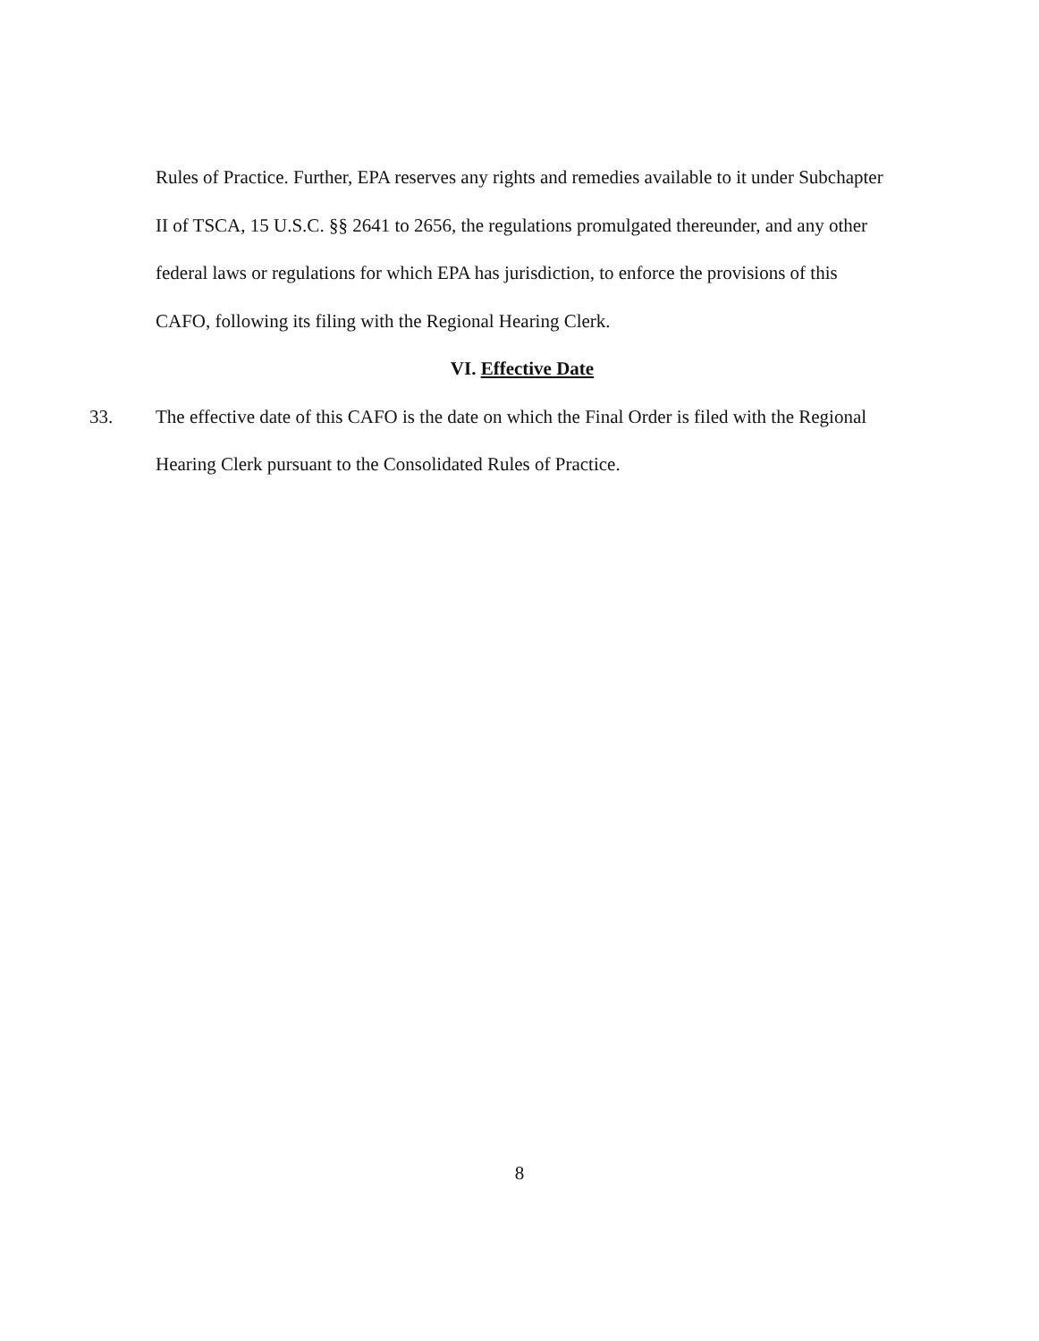Rules of Practice. Further, EPA reserves any rights and remedies available to it under Subchapter II of TSCA, 15 U.S.C. §§ 2641 to 2656, the regulations promulgated thereunder, and any other federal laws or regulations for which EPA has jurisdiction, to enforce the provisions of this CAFO, following its filing with the Regional Hearing Clerk.
VI. Effective Date
33. The effective date of this CAFO is the date on which the Final Order is filed with the Regional Hearing Clerk pursuant to the Consolidated Rules of Practice.
8